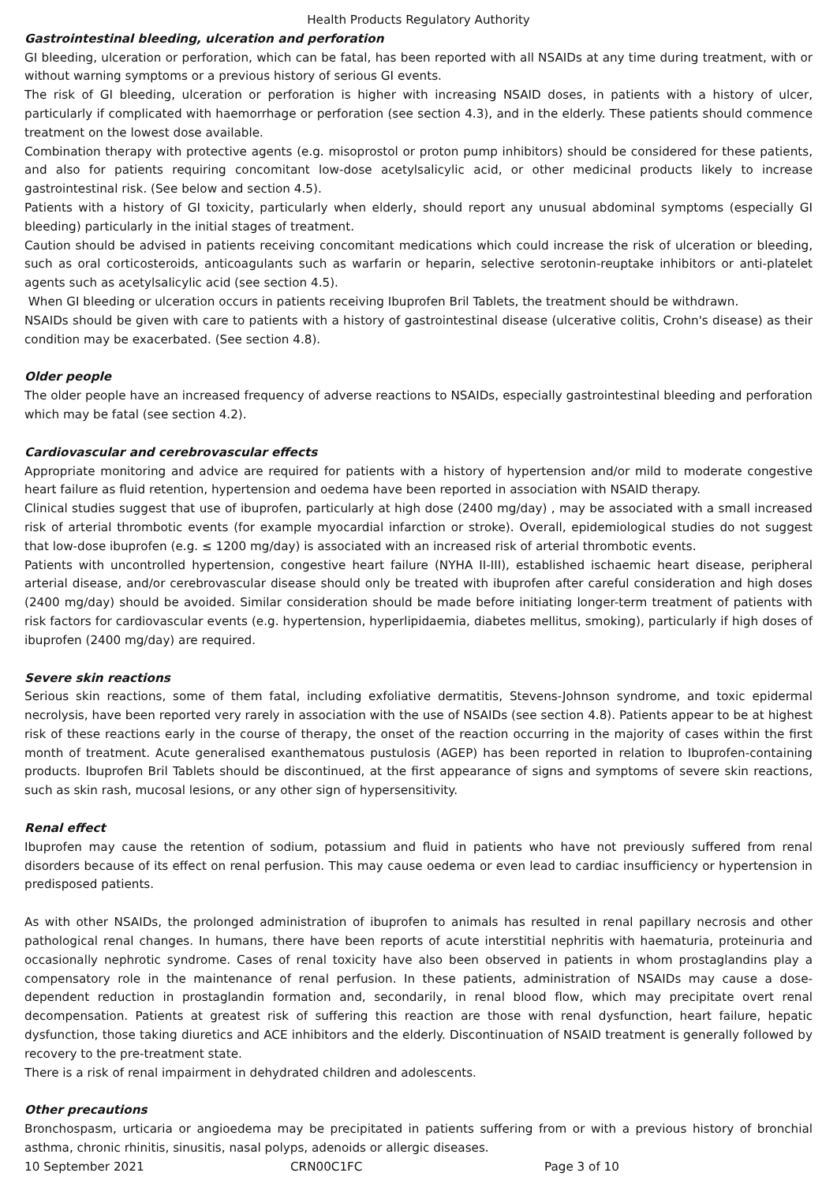Health Products Regulatory Authority
Gastrointestinal bleeding, ulceration and perforation
GI bleeding, ulceration or perforation, which can be fatal, has been reported with all NSAIDs at any time during treatment, with or without warning symptoms or a previous history of serious GI events.
The risk of GI bleeding, ulceration or perforation is higher with increasing NSAID doses, in patients with a history of ulcer, particularly if complicated with haemorrhage or perforation (see section 4.3), and in the elderly. These patients should commence treatment on the lowest dose available.
Combination therapy with protective agents (e.g. misoprostol or proton pump inhibitors) should be considered for these patients, and also for patients requiring concomitant low-dose acetylsalicylic acid, or other medicinal products likely to increase gastrointestinal risk. (See below and section 4.5).
Patients with a history of GI toxicity, particularly when elderly, should report any unusual abdominal symptoms (especially GI bleeding) particularly in the initial stages of treatment.
Caution should be advised in patients receiving concomitant medications which could increase the risk of ulceration or bleeding, such as oral corticosteroids, anticoagulants such as warfarin or heparin, selective serotonin-reuptake inhibitors or anti-platelet agents such as acetylsalicylic acid (see section 4.5).
When GI bleeding or ulceration occurs in patients receiving Ibuprofen Bril Tablets, the treatment should be withdrawn.
NSAIDs should be given with care to patients with a history of gastrointestinal disease (ulcerative colitis, Crohn's disease) as their condition may be exacerbated. (See section 4.8).
Older people
The older people have an increased frequency of adverse reactions to NSAIDs, especially gastrointestinal bleeding and perforation which may be fatal (see section 4.2).
Cardiovascular and cerebrovascular effects
Appropriate monitoring and advice are required for patients with a history of hypertension and/or mild to moderate congestive heart failure as fluid retention, hypertension and oedema have been reported in association with NSAID therapy.
Clinical studies suggest that use of ibuprofen, particularly at high dose (2400 mg/day) , may be associated with a small increased risk of arterial thrombotic events (for example myocardial infarction or stroke). Overall, epidemiological studies do not suggest that low-dose ibuprofen (e.g. ≤ 1200 mg/day) is associated with an increased risk of arterial thrombotic events.
Patients with uncontrolled hypertension, congestive heart failure (NYHA II-III), established ischaemic heart disease, peripheral arterial disease, and/or cerebrovascular disease should only be treated with ibuprofen after careful consideration and high doses (2400 mg/day) should be avoided. Similar consideration should be made before initiating longer-term treatment of patients with risk factors for cardiovascular events (e.g. hypertension, hyperlipidaemia, diabetes mellitus, smoking), particularly if high doses of ibuprofen (2400 mg/day) are required.
Severe skin reactions
Serious skin reactions, some of them fatal, including exfoliative dermatitis, Stevens-Johnson syndrome, and toxic epidermal necrolysis, have been reported very rarely in association with the use of NSAIDs (see section 4.8). Patients appear to be at highest risk of these reactions early in the course of therapy, the onset of the reaction occurring in the majority of cases within the first month of treatment. Acute generalised exanthematous pustulosis (AGEP) has been reported in relation to Ibuprofen-containing products. Ibuprofen Bril Tablets should be discontinued, at the first appearance of signs and symptoms of severe skin reactions, such as skin rash, mucosal lesions, or any other sign of hypersensitivity.
Renal effect
Ibuprofen may cause the retention of sodium, potassium and fluid in patients who have not previously suffered from renal disorders because of its effect on renal perfusion. This may cause oedema or even lead to cardiac insufficiency or hypertension in predisposed patients.
As with other NSAIDs, the prolonged administration of ibuprofen to animals has resulted in renal papillary necrosis and other pathological renal changes. In humans, there have been reports of acute interstitial nephritis with haematuria, proteinuria and occasionally nephrotic syndrome. Cases of renal toxicity have also been observed in patients in whom prostaglandins play a compensatory role in the maintenance of renal perfusion. In these patients, administration of NSAIDs may cause a dose-dependent reduction in prostaglandin formation and, secondarily, in renal blood flow, which may precipitate overt renal decompensation. Patients at greatest risk of suffering this reaction are those with renal dysfunction, heart failure, hepatic dysfunction, those taking diuretics and ACE inhibitors and the elderly. Discontinuation of NSAID treatment is generally followed by recovery to the pre-treatment state.
There is a risk of renal impairment in dehydrated children and adolescents.
Other precautions
Bronchospasm, urticaria or angioedema may be precipitated in patients suffering from or with a previous history of bronchial asthma, chronic rhinitis, sinusitis, nasal polyps, adenoids or allergic diseases.
10 September 2021 CRN00C1FC Page 3 of 10